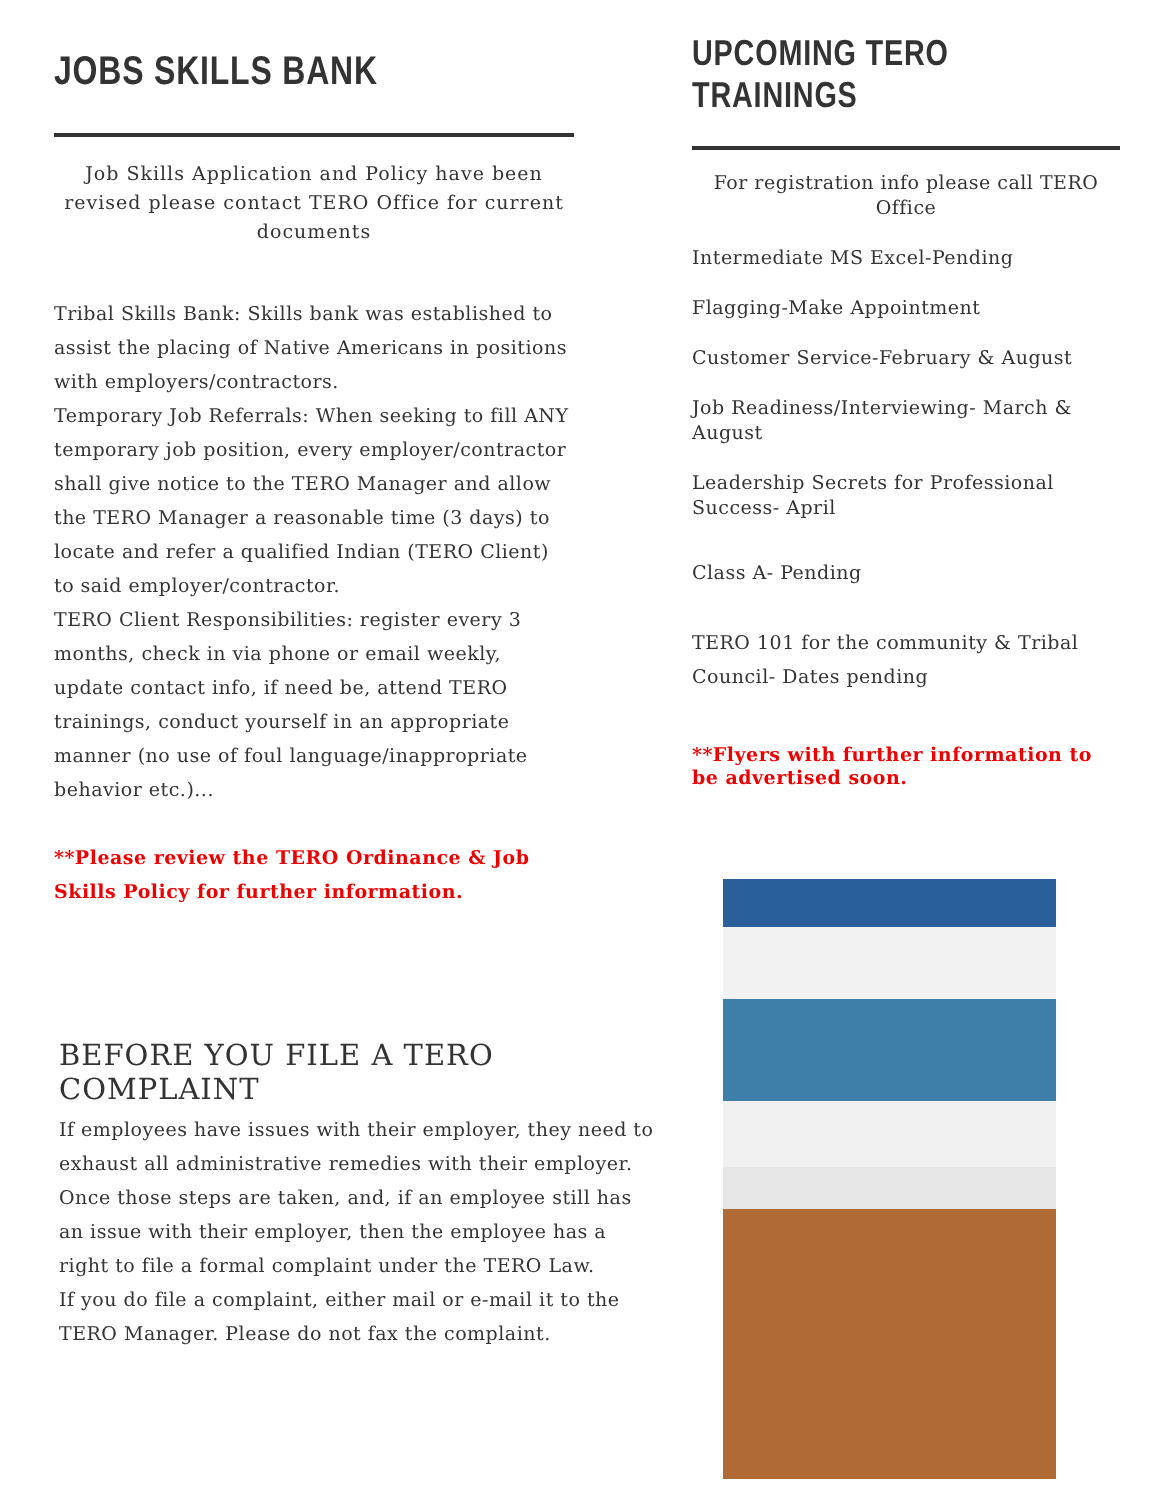JOBS SKILLS BANK
Job Skills Application and Policy have been revised please contact TERO Office for current documents
Tribal Skills Bank: Skills bank was established to assist the placing of Native Americans in positions with employers/contractors.
Temporary Job Referrals: When seeking to fill ANY temporary job position, every employer/contractor shall give notice to the TERO Manager and allow the TERO Manager a reasonable time (3 days) to locate and refer a qualified Indian (TERO Client) to said employer/contractor.
TERO Client Responsibilities: register every 3 months, check in via phone or email weekly, update contact info, if need be, attend TERO trainings, conduct yourself in an appropriate manner (no use of foul language/inappropriate behavior etc.)...
**Please review the TERO Ordinance & Job Skills Policy for further information.
BEFORE YOU FILE A TERO COMPLAINT
If employees have issues with their employer, they need to exhaust all administrative remedies with their employer. Once those steps are taken, and, if an employee still has an issue with their employer, then the employee has a right to file a formal complaint under the TERO Law.
If you do file a complaint, either mail or e-mail it to the TERO Manager. Please do not fax the complaint.
UPCOMING TERO TRAININGS
For registration info please call TERO Office
Intermediate MS Excel-Pending
Flagging-Make Appointment
Customer Service-February & August
Job Readiness/Interviewing- March & August
Leadership Secrets for Professional Success- April
Class A- Pending
TERO 101 for the community & Tribal Council- Dates pending
**Flyers with further information to be advertised soon.